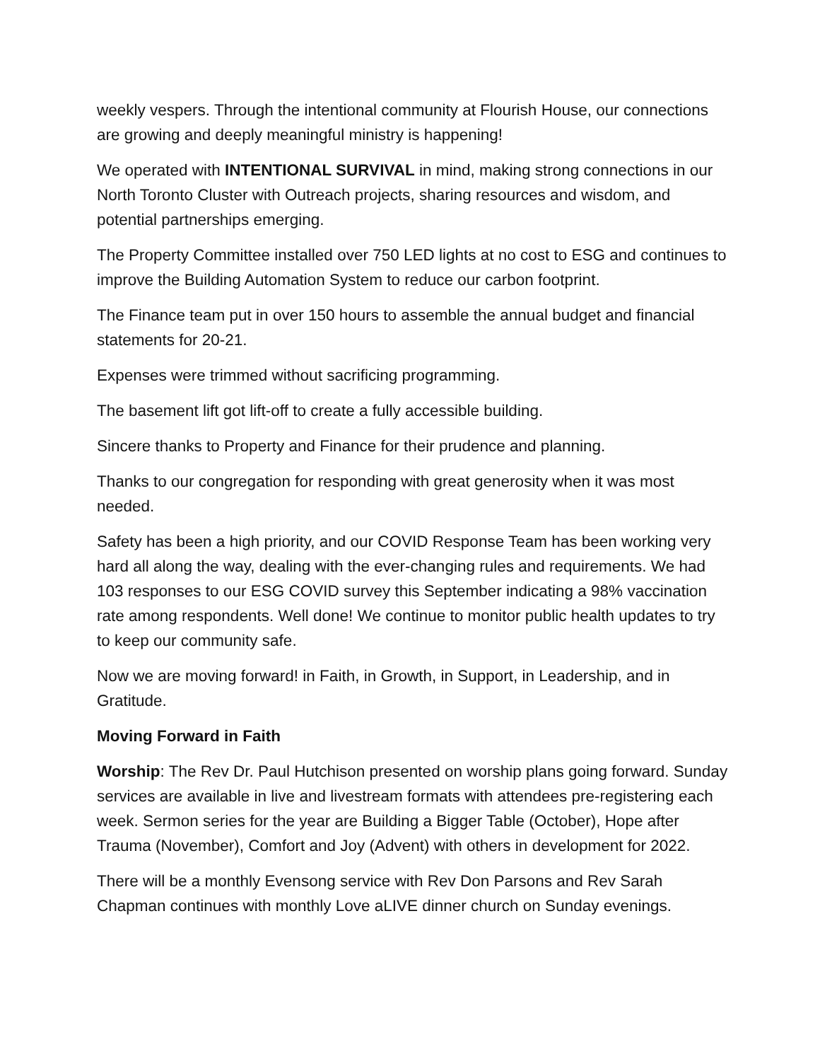weekly vespers. Through the intentional community at Flourish House, our connections are growing and deeply meaningful ministry is happening!
We operated with INTENTIONAL SURVIVAL in mind, making strong connections in our North Toronto Cluster with Outreach projects, sharing resources and wisdom, and potential partnerships emerging.
The Property Committee installed over 750 LED lights at no cost to ESG and continues to improve the Building Automation System to reduce our carbon footprint.
The Finance team put in over 150 hours to assemble the annual budget and financial statements for 20-21.
Expenses were trimmed without sacrificing programming.
The basement lift got lift-off to create a fully accessible building.
Sincere thanks to Property and Finance for their prudence and planning.
Thanks to our congregation for responding with great generosity when it was most needed.
Safety has been a high priority, and our COVID Response Team has been working very hard all along the way, dealing with the ever-changing rules and requirements. We had 103 responses to our ESG COVID survey this September indicating a 98% vaccination rate among respondents. Well done! We continue to monitor public health updates to try to keep our community safe.
Now we are moving forward! in Faith, in Growth, in Support, in Leadership, and in Gratitude.
Moving Forward in Faith
Worship: The Rev Dr. Paul Hutchison presented on worship plans going forward. Sunday services are available in live and livestream formats with attendees pre-registering each week. Sermon series for the year are Building a Bigger Table (October), Hope after Trauma (November), Comfort and Joy (Advent) with others in development for 2022.
There will be a monthly Evensong service with Rev Don Parsons and Rev Sarah Chapman continues with monthly Love aLIVE dinner church on Sunday evenings.